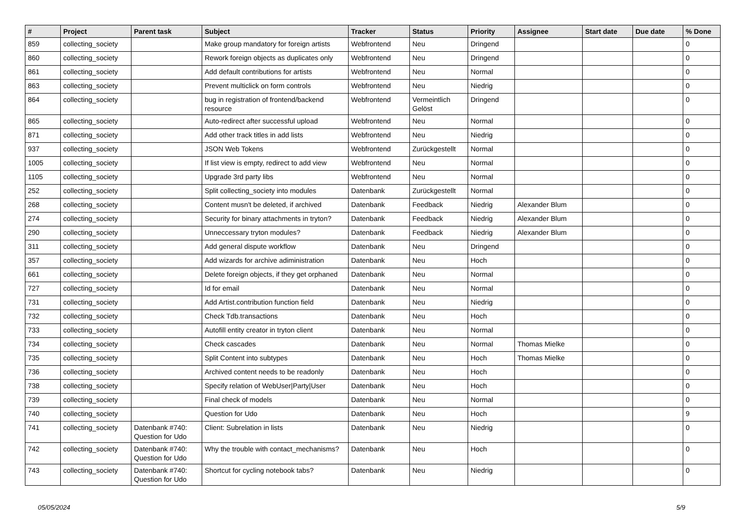| # | Project | Parent task | Subject | Tracker | Status | Priority | Assignee | Start date | Due date | % Done |
| --- | --- | --- | --- | --- | --- | --- | --- | --- | --- | --- |
| 859 | collecting_society | | Make group mandatory for foreign artists | Webfrontend | Neu | Dringend | | | | 0 |
| 860 | collecting_society | | Rework foreign objects as duplicates only | Webfrontend | Neu | Dringend | | | | 0 |
| 861 | collecting_society | | Add default contributions for artists | Webfrontend | Neu | Normal | | | | 0 |
| 863 | collecting_society | | Prevent multiclick on form controls | Webfrontend | Neu | Niedrig | | | | 0 |
| 864 | collecting_society | | bug in registration of frontend/backend resource | Webfrontend | Vermeintlich Gelöst | Dringend | | | | 0 |
| 865 | collecting_society | | Auto-redirect after successful upload | Webfrontend | Neu | Normal | | | | 0 |
| 871 | collecting_society | | Add other track titles in add lists | Webfrontend | Neu | Niedrig | | | | 0 |
| 937 | collecting_society | | JSON Web Tokens | Webfrontend | Zurückgestellt | Normal | | | | 0 |
| 1005 | collecting_society | | If list view is empty, redirect to add view | Webfrontend | Neu | Normal | | | | 0 |
| 1105 | collecting_society | | Upgrade 3rd party libs | Webfrontend | Neu | Normal | | | | 0 |
| 252 | collecting_society | | Split collecting_society into modules | Datenbank | Zurückgestellt | Normal | | | | 0 |
| 268 | collecting_society | | Content musn't be deleted, if archived | Datenbank | Feedback | Niedrig | Alexander Blum | | | 0 |
| 274 | collecting_society | | Security for binary attachments in tryton? | Datenbank | Feedback | Niedrig | Alexander Blum | | | 0 |
| 290 | collecting_society | | Unneccessary tryton modules? | Datenbank | Feedback | Niedrig | Alexander Blum | | | 0 |
| 311 | collecting_society | | Add general dispute workflow | Datenbank | Neu | Dringend | | | | 0 |
| 357 | collecting_society | | Add wizards for archive adiministration | Datenbank | Neu | Hoch | | | | 0 |
| 661 | collecting_society | | Delete foreign objects, if they get orphaned | Datenbank | Neu | Normal | | | | 0 |
| 727 | collecting_society | | Id for email | Datenbank | Neu | Normal | | | | 0 |
| 731 | collecting_society | | Add Artist.contribution function field | Datenbank | Neu | Niedrig | | | | 0 |
| 732 | collecting_society | | Check Tdb.transactions | Datenbank | Neu | Hoch | | | | 0 |
| 733 | collecting_society | | Autofill entity creator in tryton client | Datenbank | Neu | Normal | | | | 0 |
| 734 | collecting_society | | Check cascades | Datenbank | Neu | Normal | Thomas Mielke | | | 0 |
| 735 | collecting_society | | Split Content into subtypes | Datenbank | Neu | Hoch | Thomas Mielke | | | 0 |
| 736 | collecting_society | | Archived content needs to be readonly | Datenbank | Neu | Hoch | | | | 0 |
| 738 | collecting_society | | Specify relation of WebUser/Party/User | Datenbank | Neu | Hoch | | | | 0 |
| 739 | collecting_society | | Final check of models | Datenbank | Neu | Normal | | | | 0 |
| 740 | collecting_society | | Question for Udo | Datenbank | Neu | Hoch | | | | 9 |
| 741 | collecting_society | Datenbank #740: Question for Udo | Client: Subrelation in lists | Datenbank | Neu | Niedrig | | | | 0 |
| 742 | collecting_society | Datenbank #740: Question for Udo | Why the trouble with contact_mechanisms? | Datenbank | Neu | Hoch | | | | 0 |
| 743 | collecting_society | Datenbank #740: Question for Udo | Shortcut for cycling notebook tabs? | Datenbank | Neu | Niedrig | | | | 0 |
05/05/2024 5/9